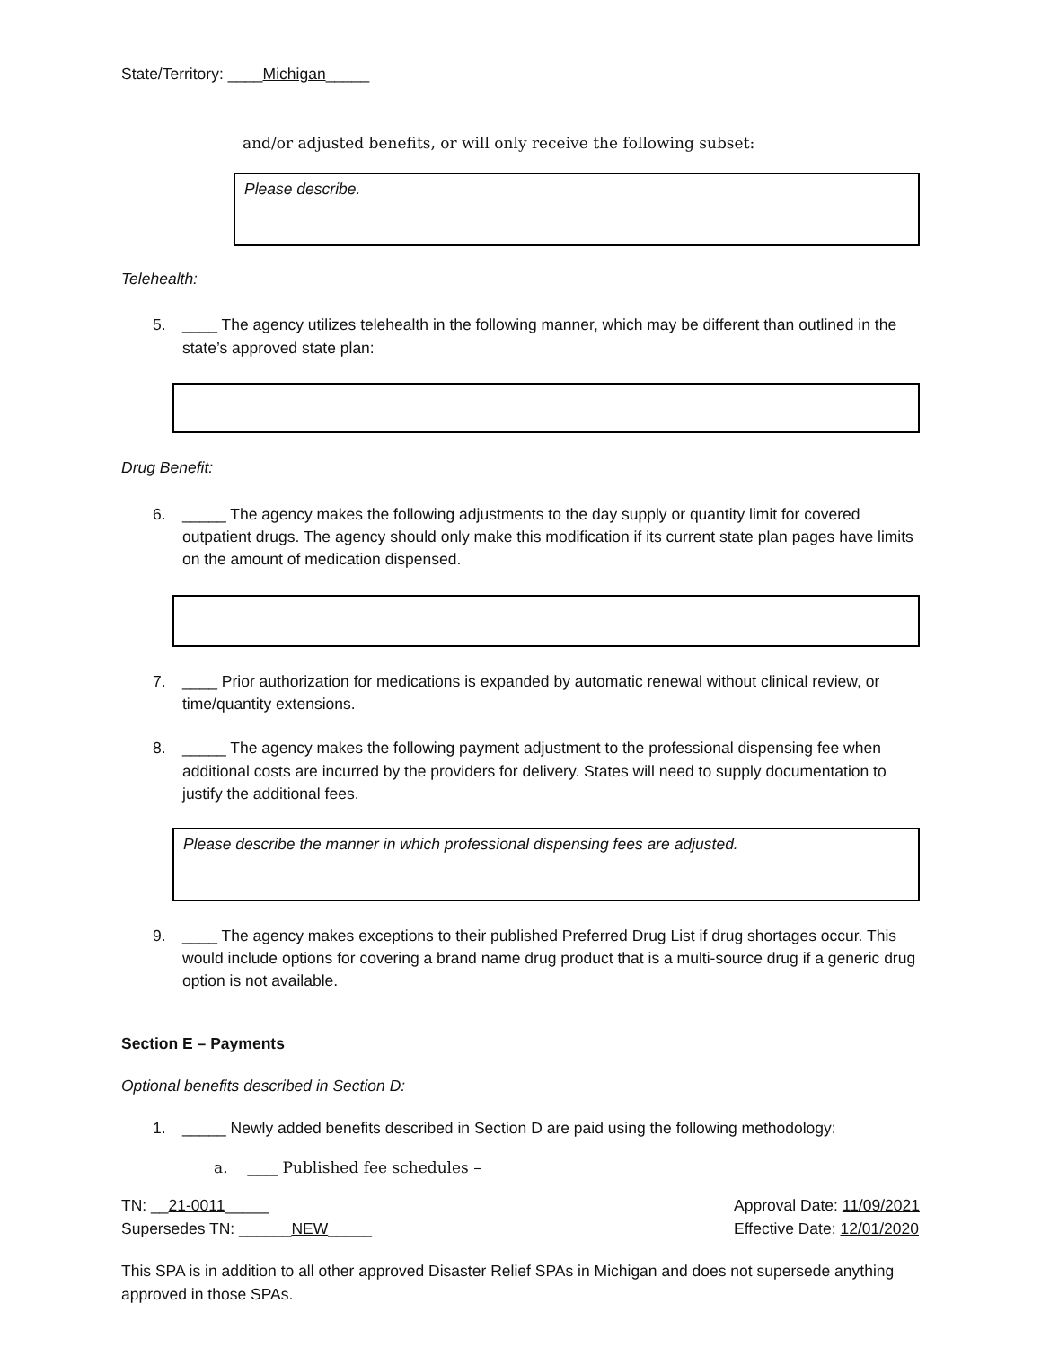State/Territory: ____Michigan_____
and/or adjusted benefits, or will only receive the following subset:
Please describe.
Telehealth:
5. ____ The agency utilizes telehealth in the following manner, which may be different than outlined in the state’s approved state plan:
Drug Benefit:
6. _____ The agency makes the following adjustments to the day supply or quantity limit for covered outpatient drugs. The agency should only make this modification if its current state plan pages have limits on the amount of medication dispensed.
7. ____ Prior authorization for medications is expanded by automatic renewal without clinical review, or time/quantity extensions.
8. _____ The agency makes the following payment adjustment to the professional dispensing fee when additional costs are incurred by the providers for delivery. States will need to supply documentation to justify the additional fees.
Please describe the manner in which professional dispensing fees are adjusted.
9. ____ The agency makes exceptions to their published Preferred Drug List if drug shortages occur. This would include options for covering a brand name drug product that is a multi-source drug if a generic drug option is not available.
Section E – Payments
Optional benefits described in Section D:
1. _____ Newly added benefits described in Section D are paid using the following methodology:
a. ____ Published fee schedules –
TN: __21-0011_____
Supersedes TN: ______NEW_____ Approval Date: 11/09/2021
Effective Date: 12/01/2020
This SPA is in addition to all other approved Disaster Relief SPAs in Michigan and does not supersede anything approved in those SPAs.